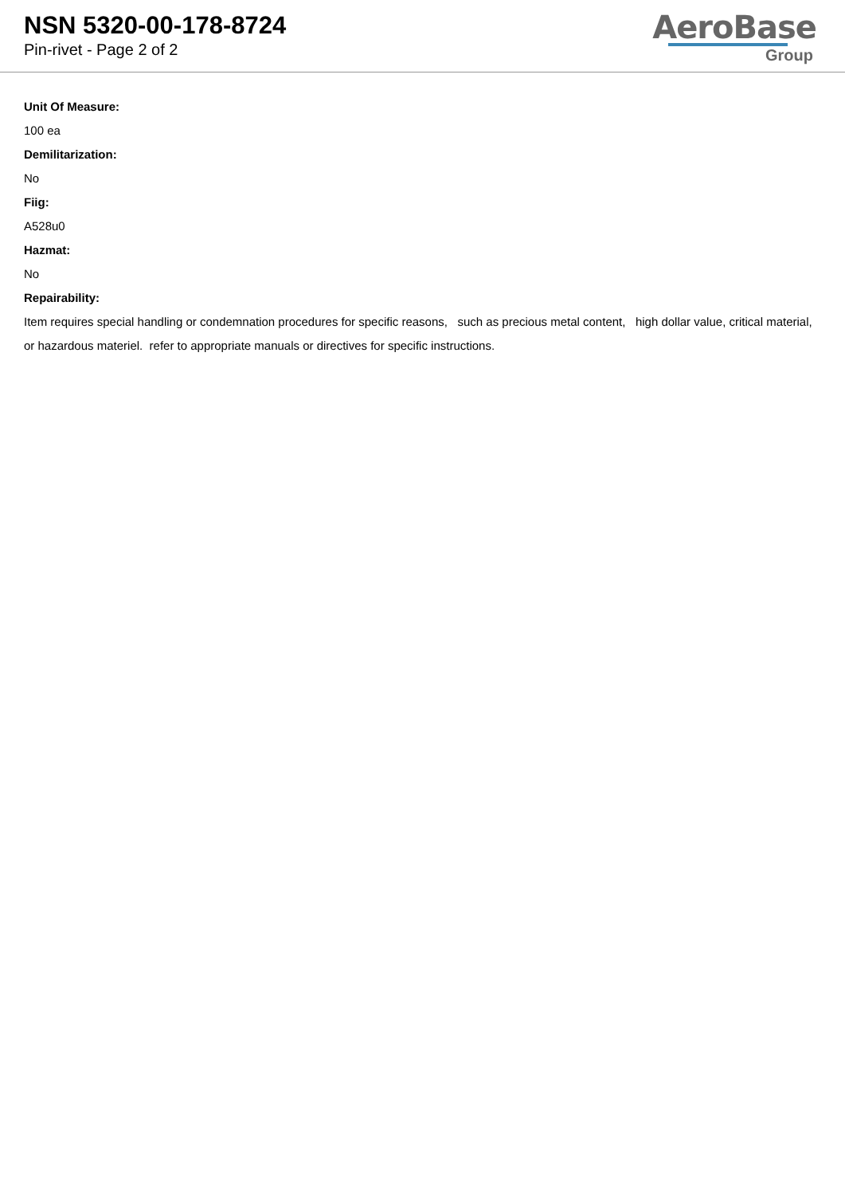NSN 5320-00-178-8724
Pin-rivet - Page 2 of 2
AeroBase
Group
Unit Of Measure:
100 ea
Demilitarization:
No
Fiig:
A528u0
Hazmat:
No
Repairability:
Item requires special handling or condemnation procedures for specific reasons, such as precious metal content, high dollar value, critical material, or hazardous materiel. refer to appropriate manuals or directives for specific instructions.